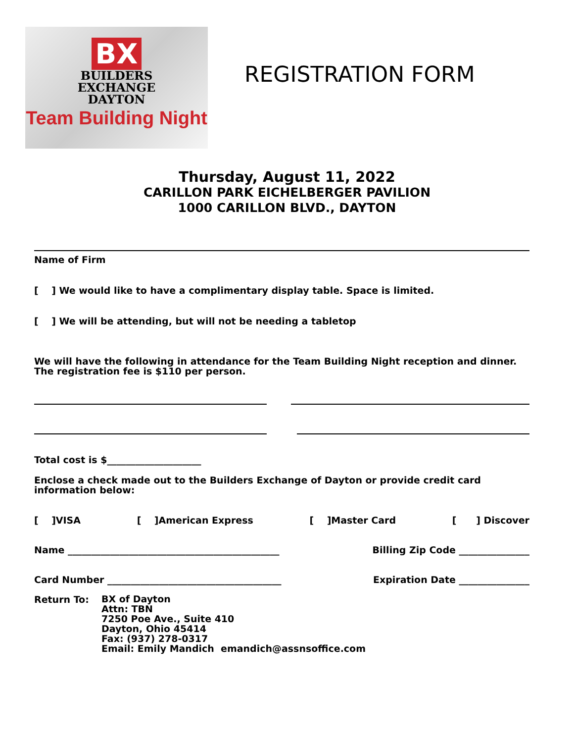BX
BUILDERS
EXCHANGE
DAYTON
Team Building Night
REGISTRATION FORM
Thursday, August 11, 2022
CARILLON PARK EICHELBERGER PAVILION
1000 CARILLON BLVD., DAYTON
Name of Firm
[ ] We would like to have a complimentary display table. Space is limited.
[ ] We will be attending, but will not be needing a tabletop
We will have the following in attendance for the Team Building Night reception and dinner. The registration fee is $110 per person.
Total cost is $____________________
Enclose a check made out to the Builders Exchange of Dayton or provide credit card information below:
[ ]VISA [ ]American Express [ ]Master Card [ ] Discover
Name _____________________________________________
Billing Zip Code _______________
Card Number _____________________________________
Expiration Date _______________
Return To:
BX of Dayton
Attn: TBN
7250 Poe Ave., Suite 410
Dayton, Ohio 45414
Fax: (937) 278-0317
Email: Emily Mandich emandich@assnsoffice.com